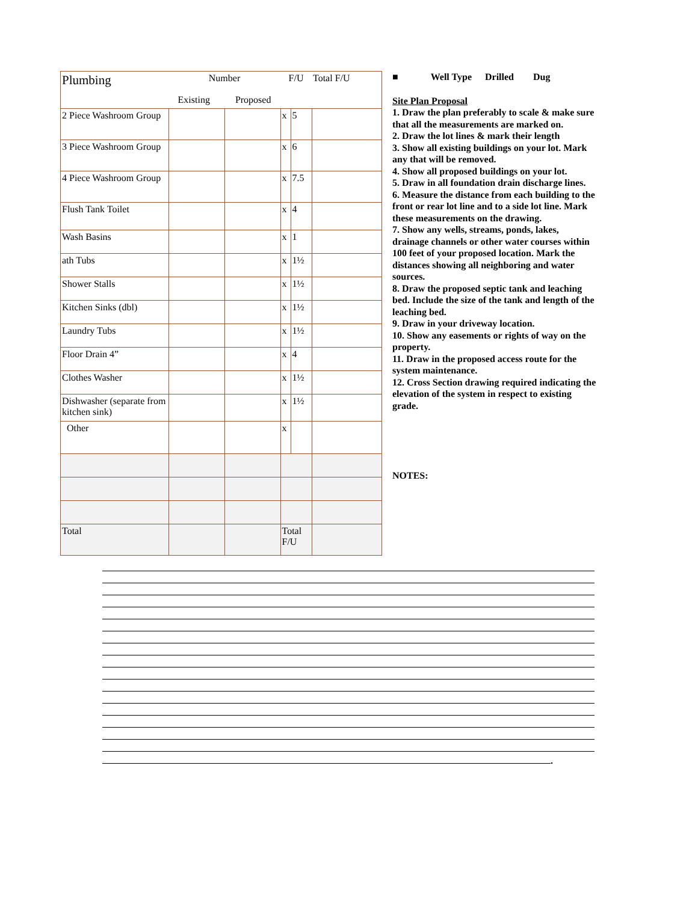| Plumbing | Number Existing Proposed | | F/U | | Total F/U |
| 2 Piece Washroom Group | | | x | 5 | |
| 3 Piece Washroom Group | | | x | 6 | |
| 4 Piece Washroom Group | | | x | 7.5 | |
| Flush Tank Toilet | | | x | 4 | |
| Wash Basins | | | x | 1 | |
| ath Tubs | | | x | 1½ | |
| Shower Stalls | | | x | 1½ | |
| Kitchen Sinks (dbl) | | | x | 1½ | |
| Laundry Tubs | | | x | 1½ | |
| Floor Drain 4” | | | x | 4 | |
| Clothes Washer | | | x | 1½ | |
| Dishwasher (separate from kitchen sink) | | | x | 1½ | |
| Other | | | x | | |
| Total | | | Total F/U | | |
■ Well Type Drilled Dug
Site Plan Proposal
1. Draw the plan preferably to scale & make sure that all the measurements are marked on.
2. Draw the lot lines & mark their length
3. Show all existing buildings on your lot. Mark any that will be removed.
4. Show all proposed buildings on your lot.
5. Draw in all foundation drain discharge lines.
6. Measure the distance from each building to the front or rear lot line and to a side lot line. Mark these measurements on the drawing.
7. Show any wells, streams, ponds, lakes, drainage channels or other water courses within 100 feet of your proposed location. Mark the distances showing all neighboring and water sources.
8. Draw the proposed septic tank and leaching bed. Include the size of the tank and length of the leaching bed.
9. Draw in your driveway location.
10. Show any easements or rights of way on the property.
11. Draw in the proposed access route for the system maintenance.
12. Cross Section drawing required indicating the elevation of the system in respect to existing grade.
NOTES:
.